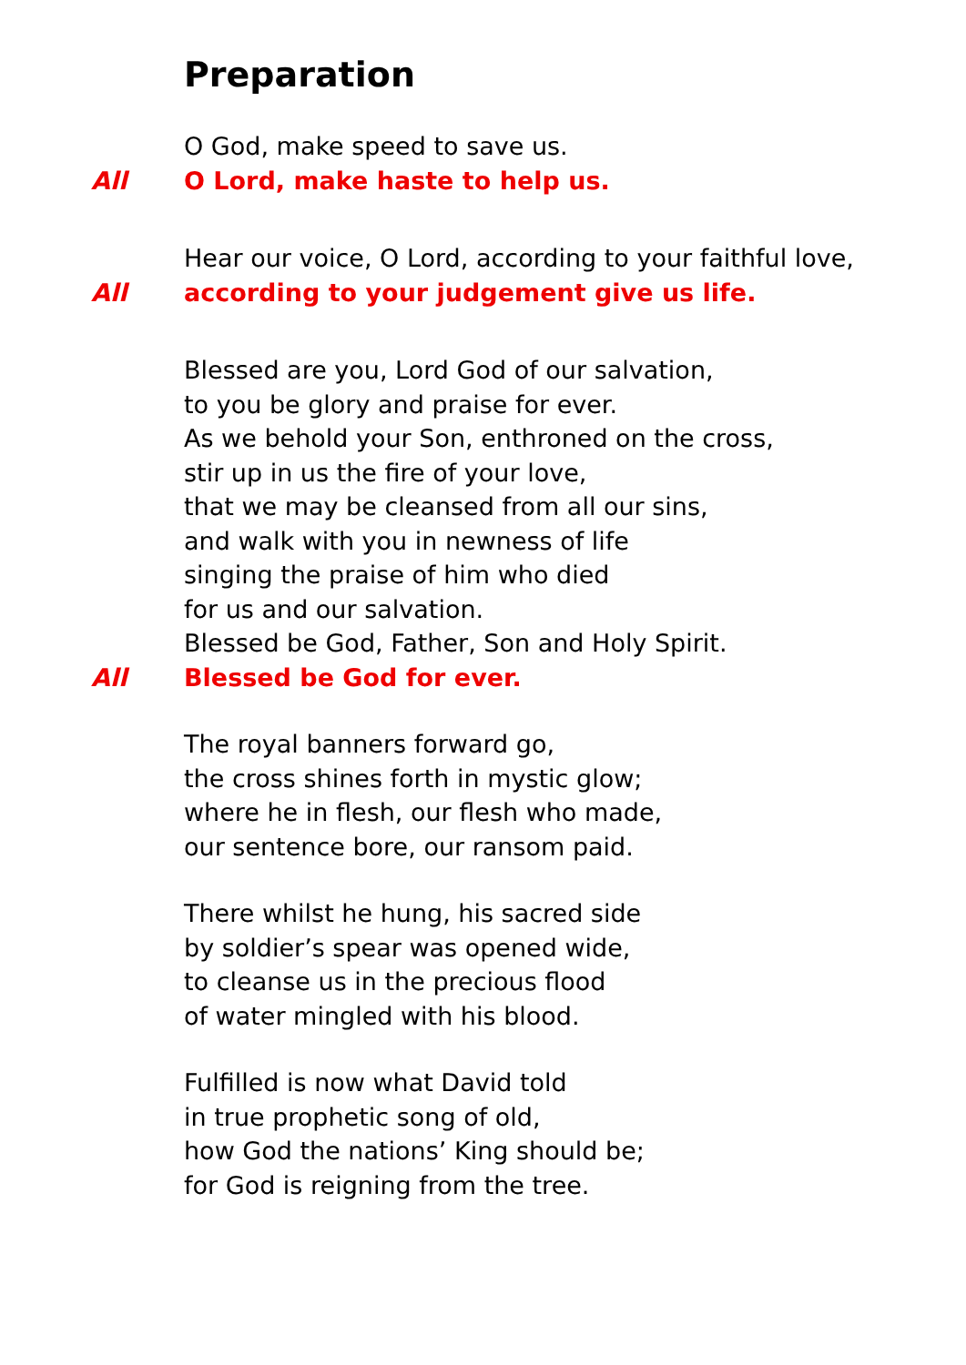Preparation
O God, make speed to save us.
All O Lord, make haste to help us.
Hear our voice, O Lord, according to your faithful love,
All according to your judgement give us life.
Blessed are you, Lord God of our salvation,
to you be glory and praise for ever.
As we behold your Son, enthroned on the cross,
stir up in us the fire of your love,
that we may be cleansed from all our sins,
and walk with you in newness of life
singing the praise of him who died
for us and our salvation.
Blessed be God, Father, Son and Holy Spirit.
All Blessed be God for ever.
The royal banners forward go,
the cross shines forth in mystic glow;
where he in flesh, our flesh who made,
our sentence bore, our ransom paid.
There whilst he hung, his sacred side
by soldier’s spear was opened wide,
to cleanse us in the precious flood
of water mingled with his blood.
Fulfilled is now what David told
in true prophetic song of old,
how God the nations’ King should be;
for God is reigning from the tree.